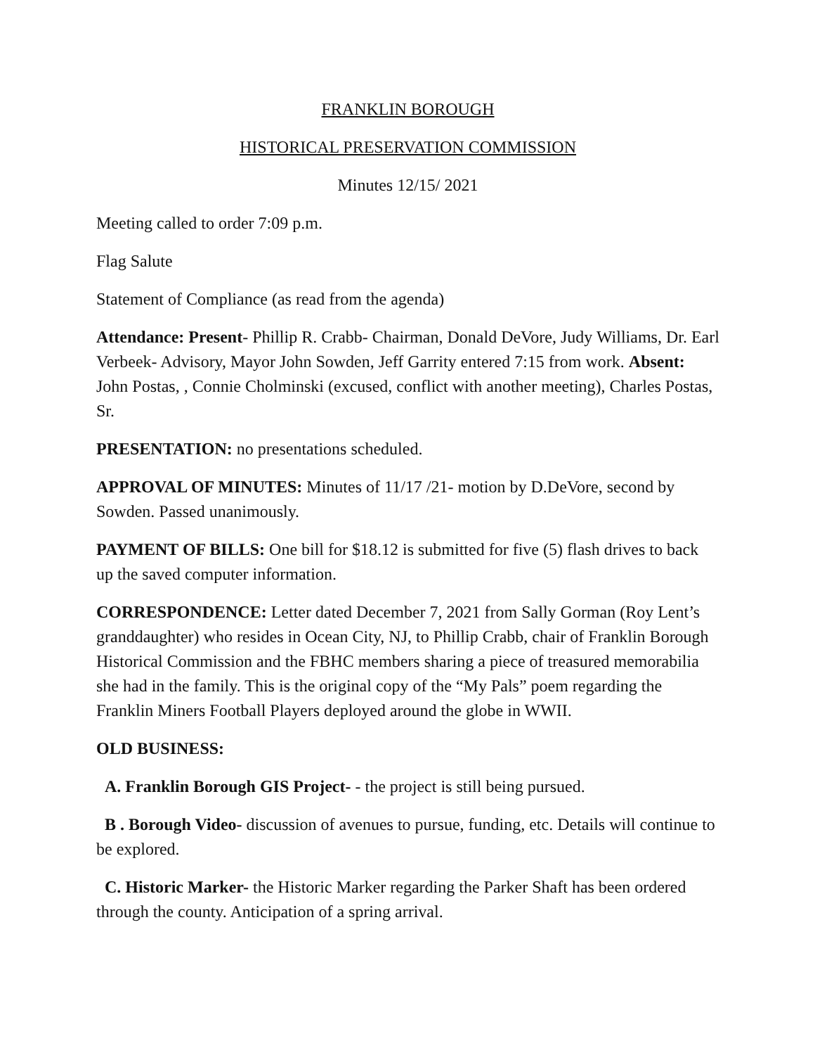FRANKLIN BOROUGH
HISTORICAL PRESERVATION COMMISSION
Minutes 12/15/ 2021
Meeting called to order 7:09 p.m.
Flag Salute
Statement of Compliance (as read from the agenda)
Attendance: Present- Phillip R. Crabb- Chairman, Donald DeVore, Judy Williams, Dr. Earl Verbeek- Advisory, Mayor John Sowden, Jeff Garrity entered 7:15 from work. Absent: John Postas, , Connie Cholminski (excused, conflict with another meeting), Charles Postas, Sr.
PRESENTATION: no presentations scheduled.
APPROVAL OF MINUTES: Minutes of 11/17 /21- motion by D.DeVore, second by Sowden. Passed unanimously.
PAYMENT OF BILLS: One bill for $18.12 is submitted for five (5) flash drives to back up the saved computer information.
CORRESPONDENCE: Letter dated December 7, 2021 from Sally Gorman (Roy Lent’s granddaughter) who resides in Ocean City, NJ, to Phillip Crabb, chair of Franklin Borough Historical Commission and the FBHC members sharing a piece of treasured memorabilia she had in the family. This is the original copy of the “My Pals” poem regarding the Franklin Miners Football Players deployed around the globe in WWII.
OLD BUSINESS:
A. Franklin Borough GIS Project- - the project is still being pursued.
B . Borough Video- discussion of avenues to pursue, funding, etc. Details will continue to be explored.
C. Historic Marker- the Historic Marker regarding the Parker Shaft has been ordered through the county. Anticipation of a spring arrival.